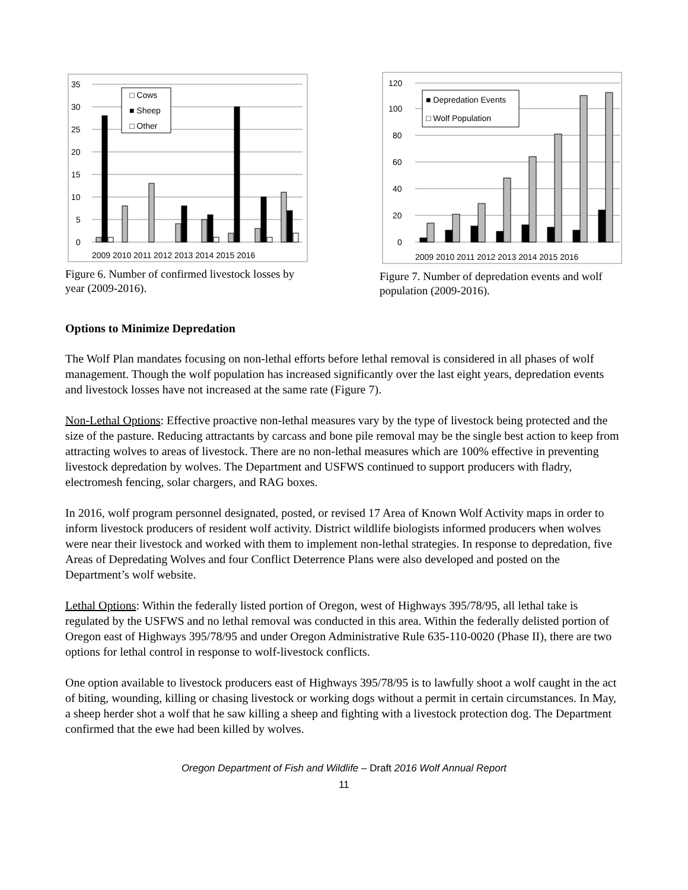35
30
25
20
15
10
5
0
2009 2010 2011 2012 2013 2014 2015 2016
□ Cows
■ Sheep
□ Other
Figure 6. Number of confirmed livestock losses by year (2009-2016).
120
100
80
60
40
20
0
2009 2010 2011 2012 2013 2014 2015 2016
■ Depredation Events
□ Wolf Population
Figure 7. Number of depredation events and wolf population (2009-2016).
Options to Minimize Depredation
The Wolf Plan mandates focusing on non-lethal efforts before lethal removal is considered in all phases of wolf management. Though the wolf population has increased significantly over the last eight years, depredation events and livestock losses have not increased at the same rate (Figure 7).
Non-Lethal Options: Effective proactive non-lethal measures vary by the type of livestock being protected and the size of the pasture. Reducing attractants by carcass and bone pile removal may be the single best action to keep from attracting wolves to areas of livestock. There are no non-lethal measures which are 100% effective in preventing livestock depredation by wolves. The Department and USFWS continued to support producers with fladry, electromesh fencing, solar chargers, and RAG boxes.
In 2016, wolf program personnel designated, posted, or revised 17 Area of Known Wolf Activity maps in order to inform livestock producers of resident wolf activity. District wildlife biologists informed producers when wolves were near their livestock and worked with them to implement non-lethal strategies. In response to depredation, five Areas of Depredating Wolves and four Conflict Deterrence Plans were also developed and posted on the Department’s wolf website.
Lethal Options: Within the federally listed portion of Oregon, west of Highways 395/78/95, all lethal take is regulated by the USFWS and no lethal removal was conducted in this area. Within the federally delisted portion of Oregon east of Highways 395/78/95 and under Oregon Administrative Rule 635-110-0020 (Phase II), there are two options for lethal control in response to wolf-livestock conflicts.
One option available to livestock producers east of Highways 395/78/95 is to lawfully shoot a wolf caught in the act of biting, wounding, killing or chasing livestock or working dogs without a permit in certain circumstances. In May, a sheep herder shot a wolf that he saw killing a sheep and fighting with a livestock protection dog. The Department confirmed that the ewe had been killed by wolves.
Oregon Department of Fish and Wildlife – Draft 2016 Wolf Annual Report
11